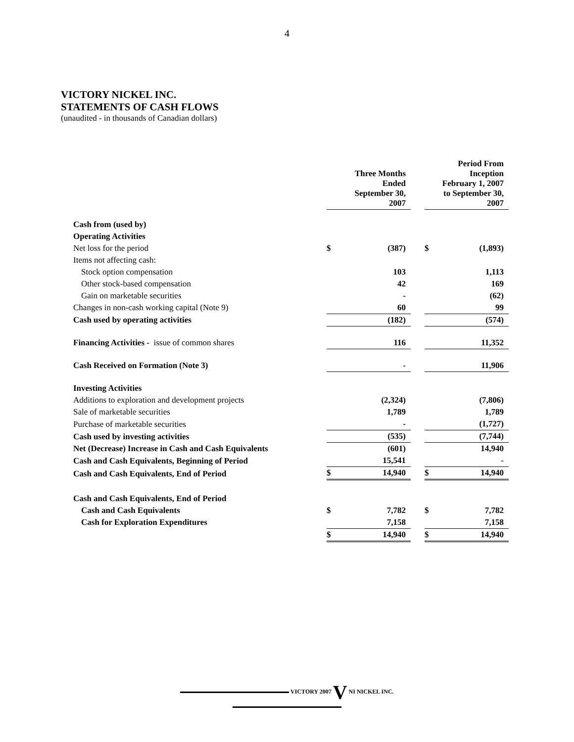4
VICTORY NICKEL INC.
STATEMENTS OF CASH FLOWS
(unaudited - in thousands of Canadian dollars)
| | Three Months Ended September 30, 2007 | | | Period From Inception February 1, 2007 to September 30, 2007 | |
| Cash from (used by) | | | | | |
| Operating Activities | | | | | |
| Net loss for the period | $ | (387) | | $ | (1,893) |
| Items not affecting cash: | | | | | |
| Stock option compensation | | 103 | | | 1,113 |
| Other stock-based compensation | | 42 | | | 169 |
| Gain on marketable securities | | - | | | (62) |
| Changes in non-cash working capital (Note 9) | | 60 | | | 99 |
| Cash used by operating activities | | (182) | | | (574) |
| Financing Activities - issue of common shares | | 116 | | | 11,352 |
| Cash Received on Formation (Note 3) | | - | | | 11,906 |
| Investing Activities | | | | | |
| Additions to exploration and development projects | | (2,324) | | | (7,806) |
| Sale of marketable securities | | 1,789 | | | 1,789 |
| Purchase of marketable securities | | - | | | (1,727) |
| Cash used by investing activities | | (535) | | | (7,744) |
| Net (Decrease) Increase in Cash and Cash Equivalents | | (601) | | | 14,940 |
| Cash and Cash Equivalents, Beginning of Period | | 15,541 | | | - |
| Cash and Cash Equivalents, End of Period | $ | 14,940 | | $ | 14,940 |
| Cash and Cash Equivalents, End of Period | | | | | |
| Cash and Cash Equivalents | $ | 7,782 | | $ | 7,782 |
| Cash for Exploration Expenditures | | 7,158 | | | 7,158 |
| | $ | 14,940 | | $ | 14,940 |
VICTORY 2007 V NI NICKEL INC.